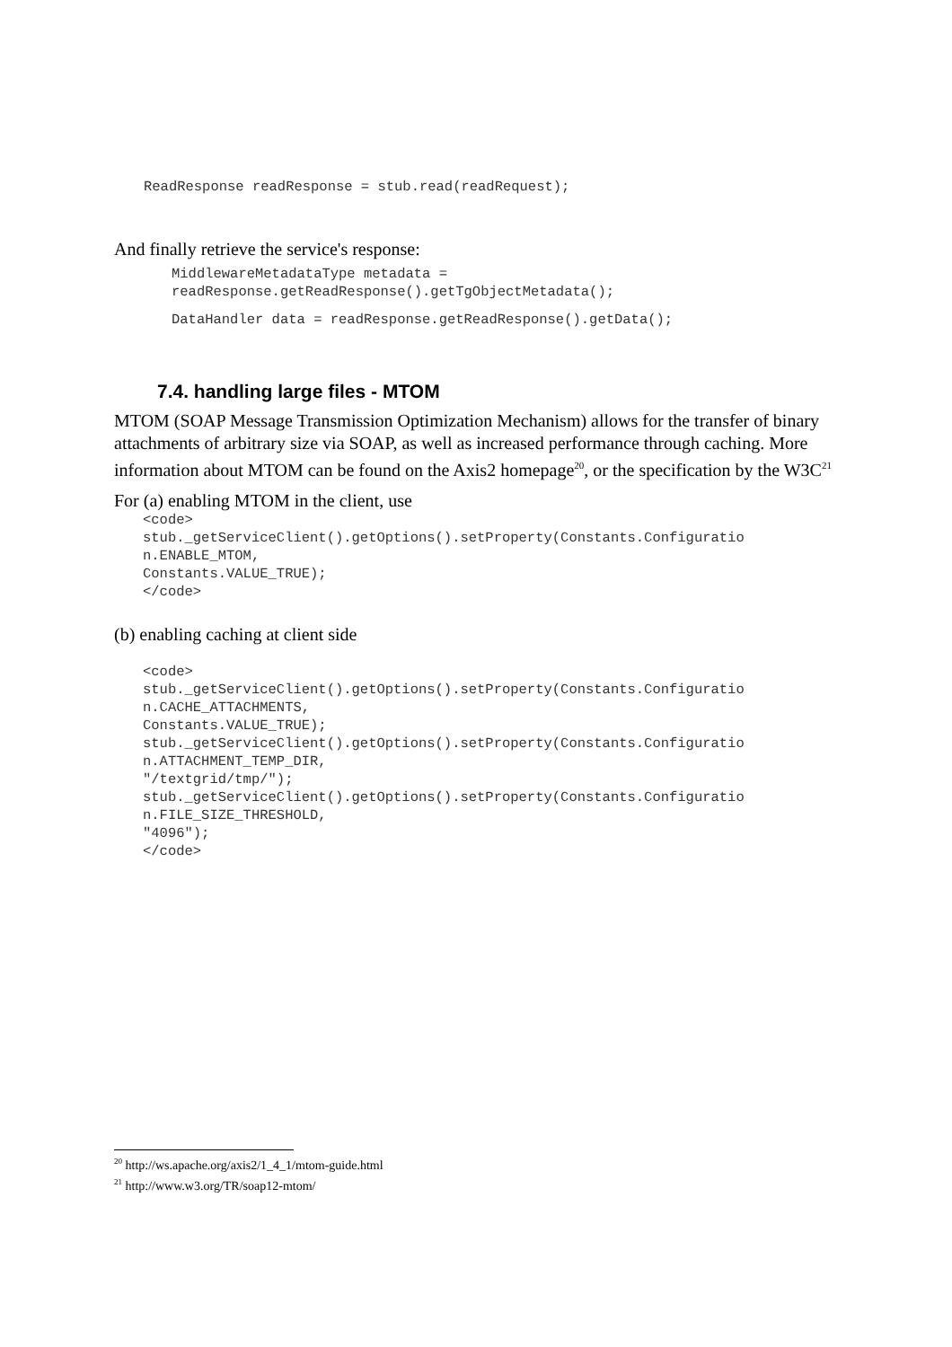ReadResponse readResponse = stub.read(readRequest);
And finally retrieve the service's response:
MiddlewareMetadataType metadata = readResponse.getReadResponse().getTgObjectMetadata();
DataHandler data = readResponse.getReadResponse().getData();
7.4. handling large files - MTOM
MTOM (SOAP Message Transmission Optimization Mechanism) allows for the transfer of binary attachments of arbitrary size via SOAP, as well as increased performance through caching. More information about MTOM can be found on the Axis2 homepage<sup>20</sup>, or the specification by the W3C<sup>21</sup>
For (a) enabling MTOM in the client, use
<code> stub._getServiceClient().getOptions().setProperty(Constants.Configuratio n.ENABLE_MTOM, Constants.VALUE_TRUE); </code>
(b) enabling caching at client side
<code> stub._getServiceClient().getOptions().setProperty(Constants.Configuratio n.CACHE_ATTACHMENTS, Constants.VALUE_TRUE); stub._getServiceClient().getOptions().setProperty(Constants.Configuratio n.ATTACHMENT_TEMP_DIR, "/textgrid/tmp/"); stub._getServiceClient().getOptions().setProperty(Constants.Configuratio n.FILE_SIZE_THRESHOLD, "4096"); </code>
<sup>20</sup> http://ws.apache.org/axis2/1_4_1/mtom-guide.html
<sup>21</sup> http://www.w3.org/TR/soap12-mtom/